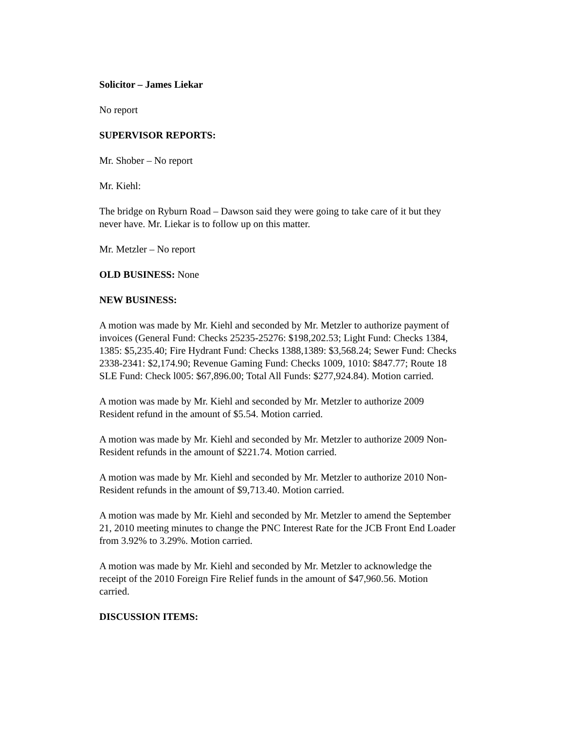Solicitor – James Liekar
No report
SUPERVISOR REPORTS:
Mr. Shober – No report
Mr. Kiehl:
The bridge on Ryburn Road – Dawson said they were going to take care of it but they never have. Mr. Liekar is to follow up on this matter.
Mr. Metzler – No report
OLD BUSINESS: None
NEW BUSINESS:
A motion was made by Mr. Kiehl and seconded by Mr. Metzler to authorize payment of invoices (General Fund: Checks 25235-25276: $198,202.53; Light Fund: Checks 1384, 1385: $5,235.40; Fire Hydrant Fund: Checks 1388,1389: $3,568.24; Sewer Fund: Checks 2338-2341: $2,174.90; Revenue Gaming Fund: Checks 1009, 1010: $847.77; Route 18 SLE Fund: Check l005: $67,896.00; Total All Funds: $277,924.84). Motion carried.
A motion was made by Mr. Kiehl and seconded by Mr. Metzler to authorize 2009 Resident refund in the amount of $5.54. Motion carried.
A motion was made by Mr. Kiehl and seconded by Mr. Metzler to authorize 2009 Non-Resident refunds in the amount of $221.74. Motion carried.
A motion was made by Mr. Kiehl and seconded by Mr. Metzler to authorize 2010 Non-Resident refunds in the amount of $9,713.40. Motion carried.
A motion was made by Mr. Kiehl and seconded by Mr. Metzler to amend the September 21, 2010 meeting minutes to change the PNC Interest Rate for the JCB Front End Loader from 3.92% to 3.29%. Motion carried.
A motion was made by Mr. Kiehl and seconded by Mr. Metzler to acknowledge the receipt of the 2010 Foreign Fire Relief funds in the amount of $47,960.56. Motion carried.
DISCUSSION ITEMS: